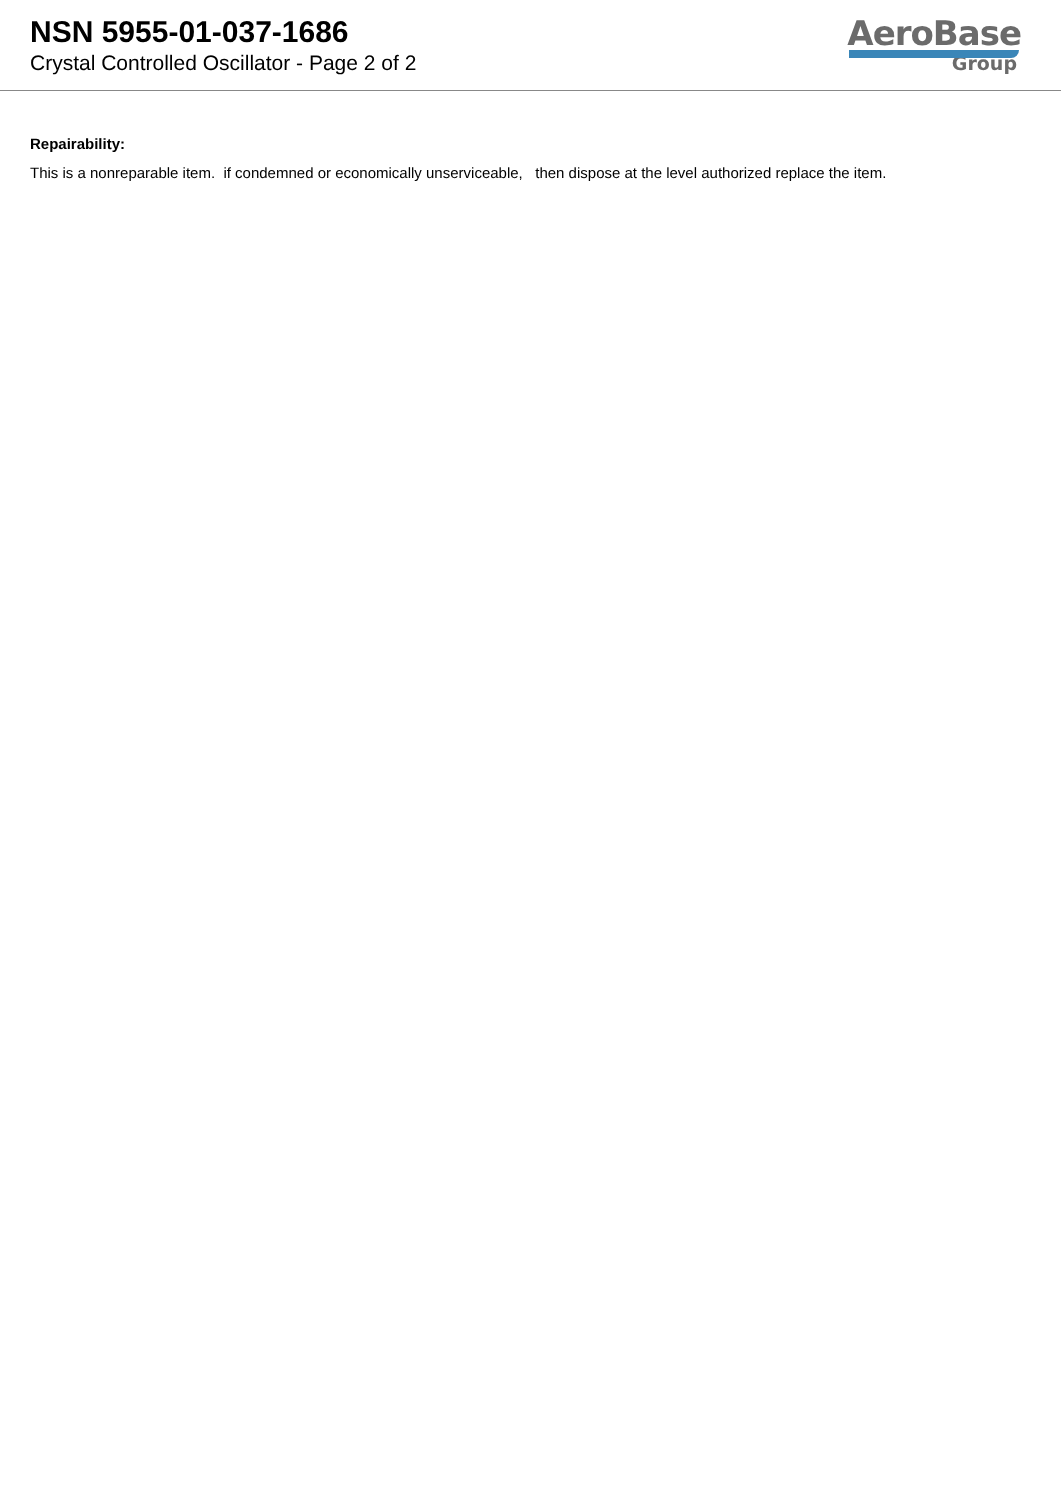NSN 5955-01-037-1686
Crystal Controlled Oscillator - Page 2 of 2
AeroBase
Group
Repairability:
This is a nonreparable item. if condemned or economically unserviceable, then dispose at the level authorized replace the item.